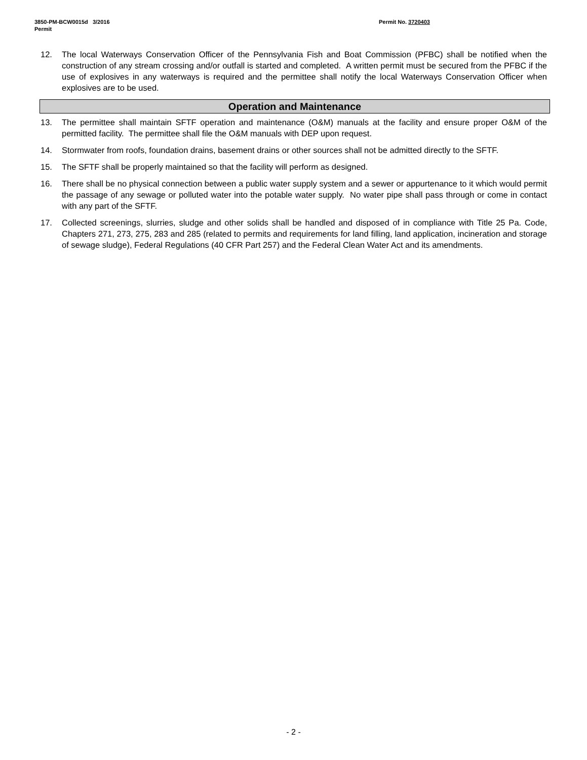3850-PM-BCW0015d 3/2016
Permit
Permit No. 3720403
12. The local Waterways Conservation Officer of the Pennsylvania Fish and Boat Commission (PFBC) shall be notified when the construction of any stream crossing and/or outfall is started and completed. A written permit must be secured from the PFBC if the use of explosives in any waterways is required and the permittee shall notify the local Waterways Conservation Officer when explosives are to be used.
Operation and Maintenance
13. The permittee shall maintain SFTF operation and maintenance (O&M) manuals at the facility and ensure proper O&M of the permitted facility. The permittee shall file the O&M manuals with DEP upon request.
14. Stormwater from roofs, foundation drains, basement drains or other sources shall not be admitted directly to the SFTF.
15. The SFTF shall be properly maintained so that the facility will perform as designed.
16. There shall be no physical connection between a public water supply system and a sewer or appurtenance to it which would permit the passage of any sewage or polluted water into the potable water supply. No water pipe shall pass through or come in contact with any part of the SFTF.
17. Collected screenings, slurries, sludge and other solids shall be handled and disposed of in compliance with Title 25 Pa. Code, Chapters 271, 273, 275, 283 and 285 (related to permits and requirements for land filling, land application, incineration and storage of sewage sludge), Federal Regulations (40 CFR Part 257) and the Federal Clean Water Act and its amendments.
- 2 -